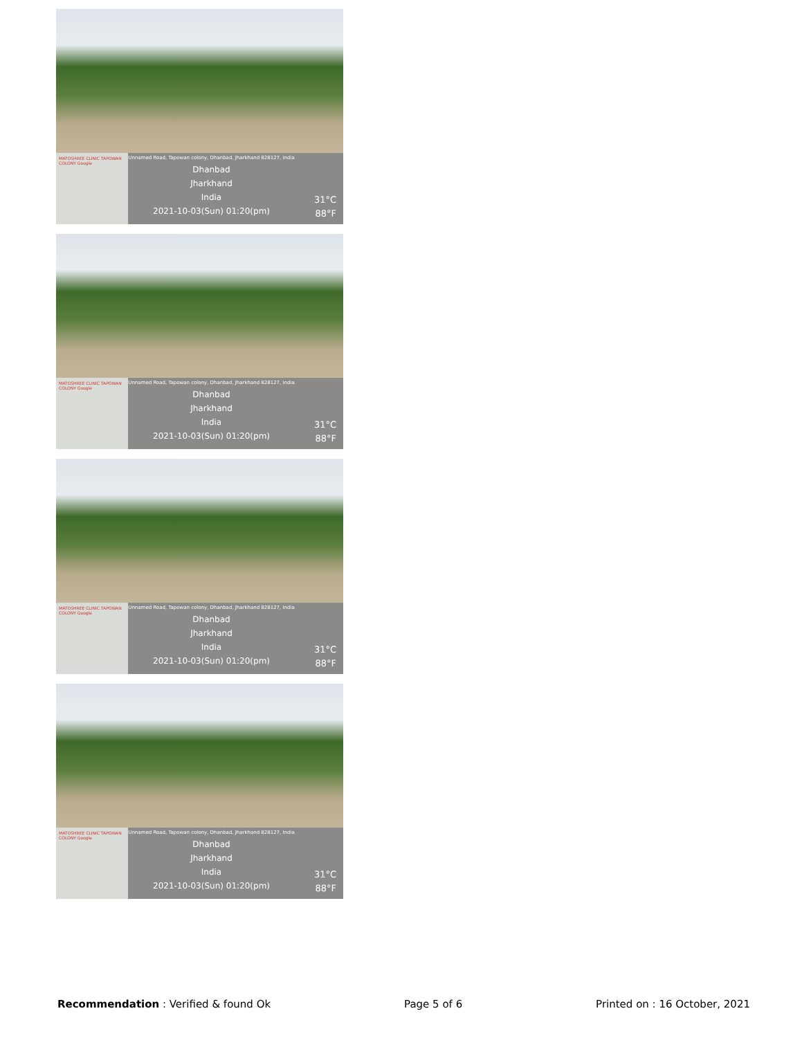MATOSHREE CLINIC TAPOWAN COLONY Google
Unnamed Road, Tapowan colony, Dhanbad, Jharkhand 828127, India
Dhanbad
Jharkhand
India
2021-10-03(Sun) 01:20(pm)
31°C
88°F
MATOSHREE CLINIC TAPOWAN COLONY Google
Unnamed Road, Tapowan colony, Dhanbad, Jharkhand 828127, India
Dhanbad
Jharkhand
India
2021-10-03(Sun) 01:20(pm)
31°C
88°F
MATOSHREE CLINIC TAPOWAN COLONY Google
Unnamed Road, Tapowan colony, Dhanbad, Jharkhand 828127, India
Dhanbad
Jharkhand
India
2021-10-03(Sun) 01:20(pm)
31°C
88°F
MATOSHREE CLINIC TAPOWAN COLONY Google
Unnamed Road, Tapowan colony, Dhanbad, Jharkhand 828127, India
Dhanbad
Jharkhand
India
2021-10-03(Sun) 01:20(pm)
31°C
88°F
Recommendation : Verified & found Ok Page 5 of 6 Printed on : 16 October, 2021